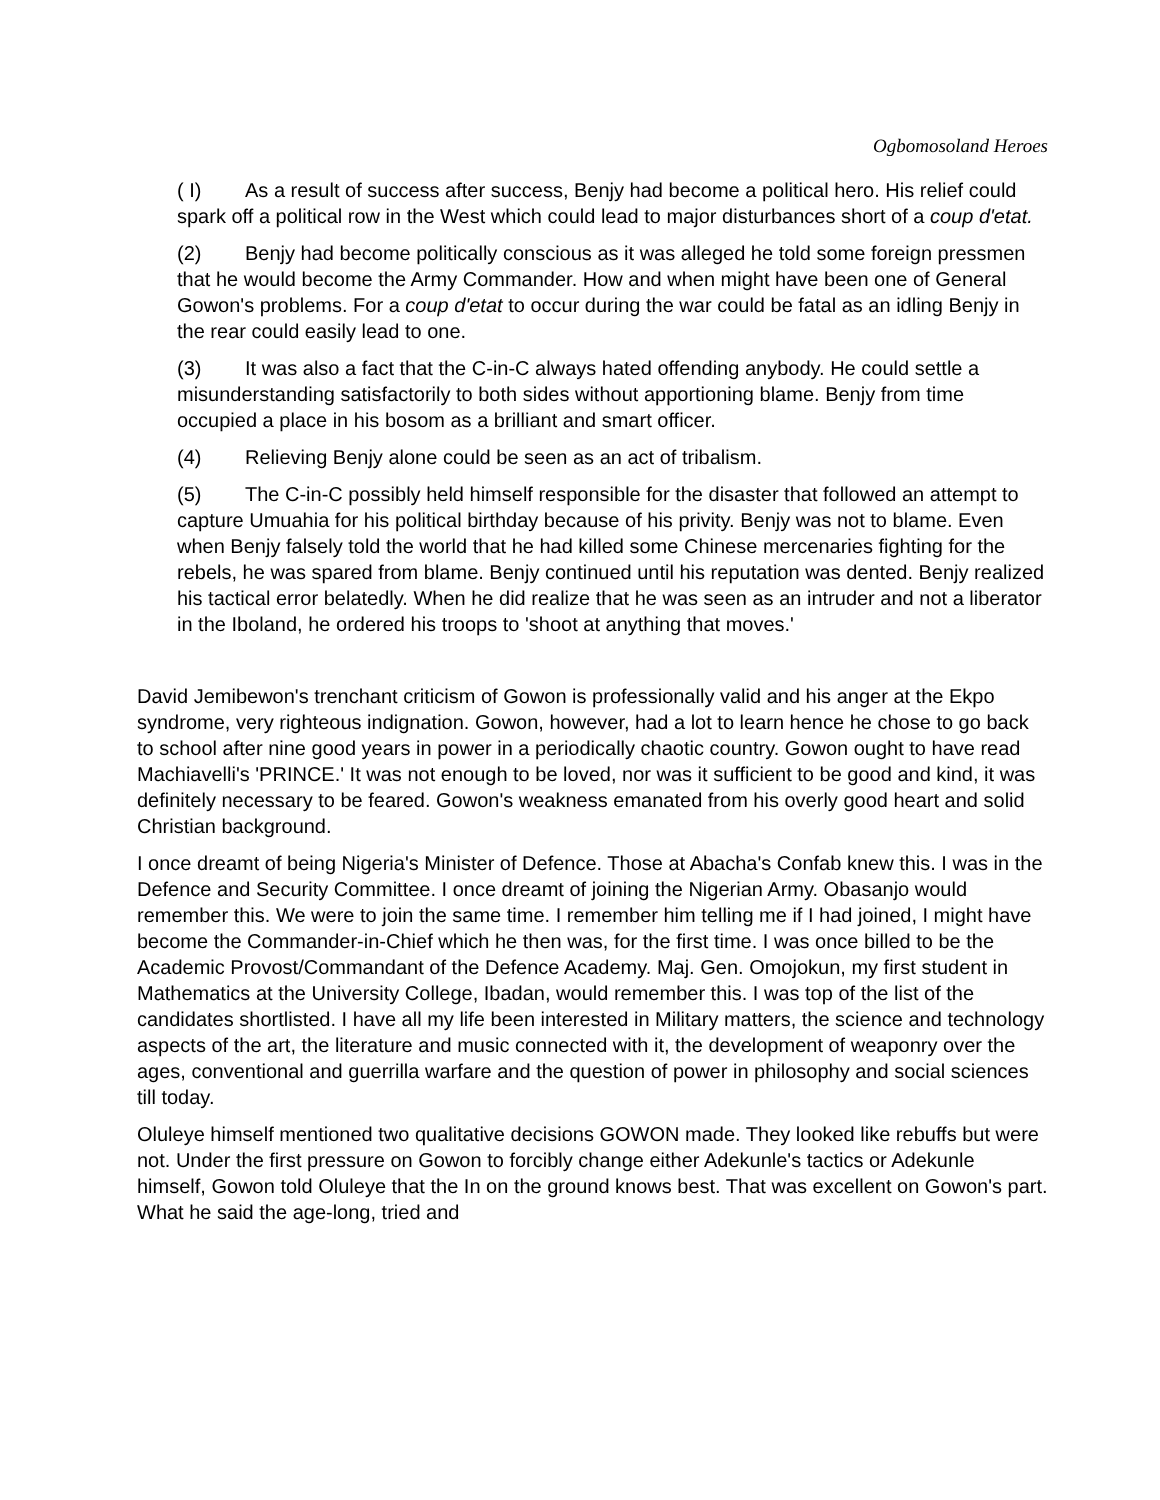Ogbomosoland Heroes
( I) As a result of success after success, Benjy had become a political hero. His relief could spark off a political row in the West which could lead to major disturbances short of a coup d'etat.
(2) Benjy had become politically conscious as it was alleged he told some foreign pressmen that he would become the Army Commander. How and when might have been one of General Gowon's problems. For a coup d'etat to occur during the war could be fatal as an idling Benjy in the rear could easily lead to one.
(3) It was also a fact that the C-in-C always hated offending anybody. He could settle a misunderstanding satisfactorily to both sides without apportioning blame. Benjy from time occupied a place in his bosom as a brilliant and smart officer.
(4) Relieving Benjy alone could be seen as an act of tribalism.
(5) The C-in-C possibly held himself responsible for the disaster that followed an attempt to capture Umuahia for his political birthday because of his privity. Benjy was not to blame. Even when Benjy falsely told the world that he had killed some Chinese mercenaries fighting for the rebels, he was spared from blame. Benjy continued until his reputation was dented. Benjy realized his tactical error belatedly. When he did realize that he was seen as an intruder and not a liberator in the Iboland, he ordered his troops to 'shoot at anything that moves.'
David Jemibewon's trenchant criticism of Gowon is professionally valid and his anger at the Ekpo syndrome, very righteous indignation. Gowon, however, had a lot to learn hence he chose to go back to school after nine good years in power in a periodically chaotic country. Gowon ought to have read Machiavelli's 'PRINCE.' It was not enough to be loved, nor was it sufficient to be good and kind, it was definitely necessary to be feared. Gowon's weakness emanated from his overly good heart and solid Christian background.
I once dreamt of being Nigeria's Minister of Defence. Those at Abacha's Confab knew this. I was in the Defence and Security Committee. I once dreamt of joining the Nigerian Army. Obasanjo would remember this. We were to join the same time. I remember him telling me if I had joined, I might have become the Commander-in-Chief which he then was, for the first time. I was once billed to be the Academic Provost/Commandant of the Defence Academy. Maj. Gen. Omojokun, my first student in Mathematics at the University College, Ibadan, would remember this. I was top of the list of the candidates shortlisted. I have all my life been interested in Military matters, the science and technology aspects of the art, the literature and music connected with it, the development of weaponry over the ages, conventional and guerrilla warfare and the question of power in philosophy and social sciences till today.
Oluleye himself mentioned two qualitative decisions GOWON made. They looked like rebuffs but were not. Under the first pressure on Gowon to forcibly change either Adekunle's tactics or Adekunle himself, Gowon told Oluleye that the In on the ground knows best. That was excellent on Gowon's part. What he said the age-long, tried and